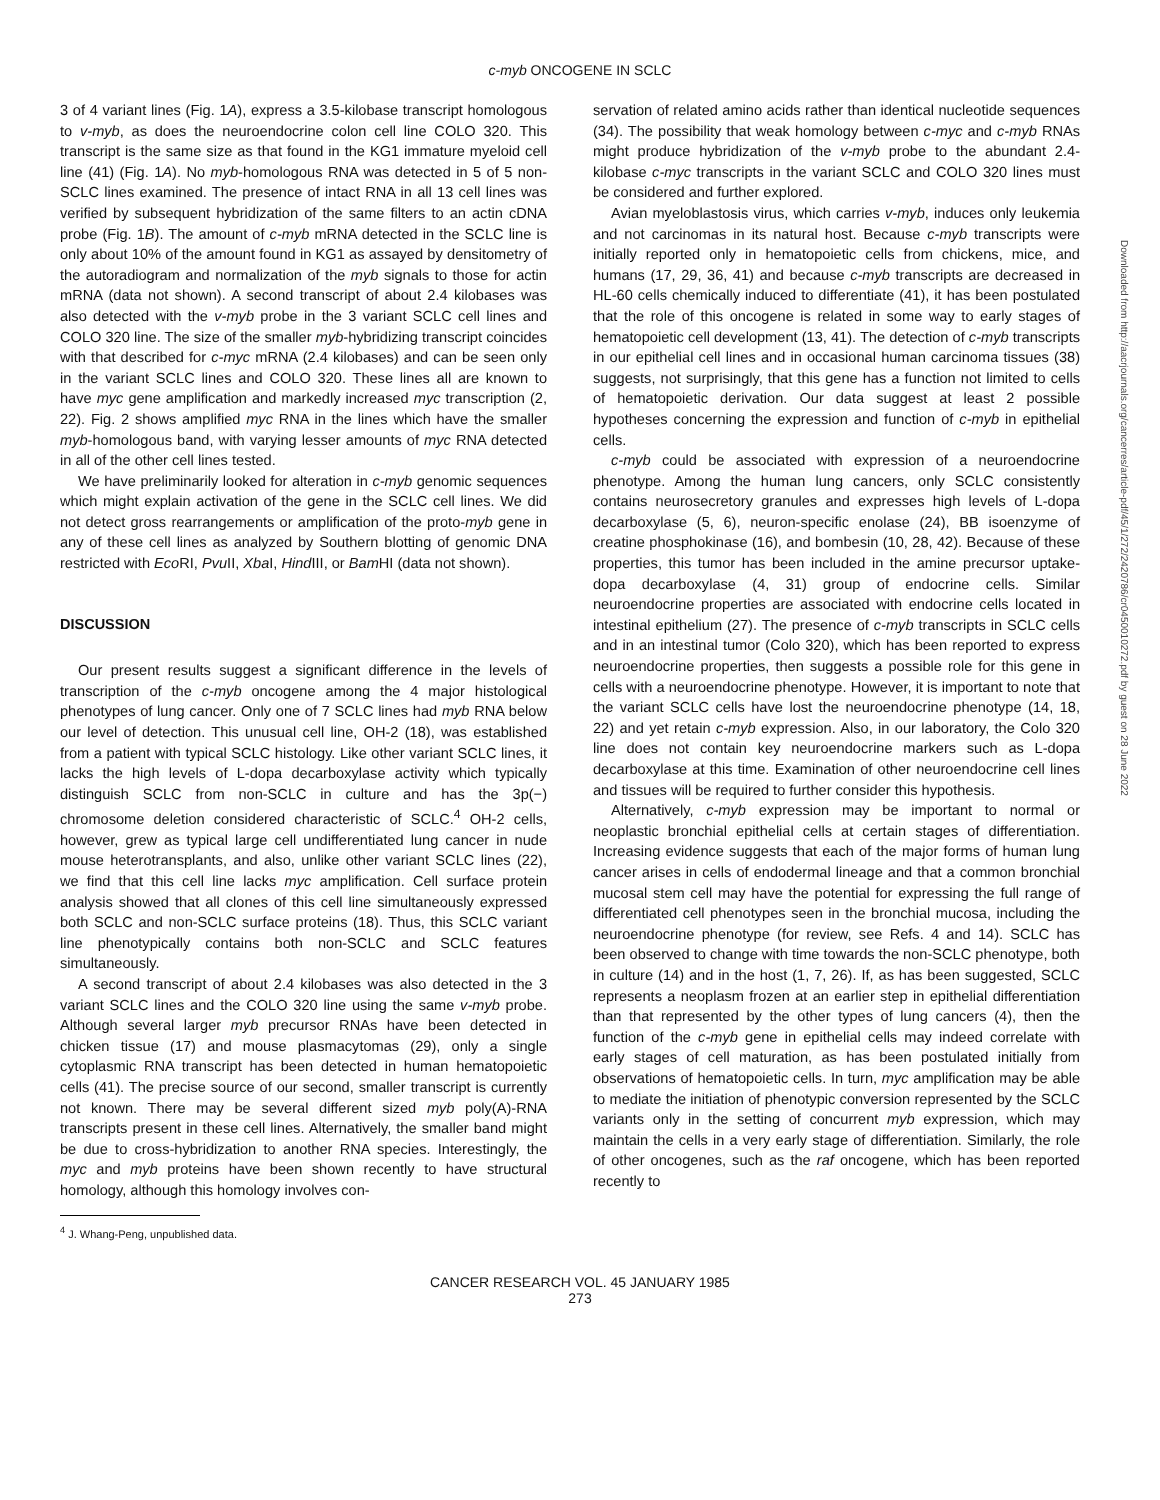c-myb ONCOGENE IN SCLC
3 of 4 variant lines (Fig. 1A), express a 3.5-kilobase transcript homologous to v-myb, as does the neuroendocrine colon cell line COLO 320. This transcript is the same size as that found in the KG1 immature myeloid cell line (41) (Fig. 1A). No myb-homologous RNA was detected in 5 of 5 non-SCLC lines examined. The presence of intact RNA in all 13 cell lines was verified by subsequent hybridization of the same filters to an actin cDNA probe (Fig. 1B). The amount of c-myb mRNA detected in the SCLC line is only about 10% of the amount found in KG1 as assayed by densitometry of the autoradiogram and normalization of the myb signals to those for actin mRNA (data not shown). A second transcript of about 2.4 kilobases was also detected with the v-myb probe in the 3 variant SCLC cell lines and COLO 320 line. The size of the smaller myb-hybridizing transcript coincides with that described for c-myc mRNA (2.4 kilobases) and can be seen only in the variant SCLC lines and COLO 320. These lines all are known to have myc gene amplification and markedly increased myc transcription (2, 22). Fig. 2 shows amplified myc RNA in the lines which have the smaller myb-homologous band, with varying lesser amounts of myc RNA detected in all of the other cell lines tested.
We have preliminarily looked for alteration in c-myb genomic sequences which might explain activation of the gene in the SCLC cell lines. We did not detect gross rearrangements or amplification of the proto-myb gene in any of these cell lines as analyzed by Southern blotting of genomic DNA restricted with Eco RI, Pvu II, Xba I, Hind III, or Bam HI (data not shown).
DISCUSSION
Our present results suggest a significant difference in the levels of transcription of the c-myb oncogene among the 4 major histological phenotypes of lung cancer. Only one of 7 SCLC lines had myb RNA below our level of detection. This unusual cell line, OH-2 (18), was established from a patient with typical SCLC histology. Like other variant SCLC lines, it lacks the high levels of L-dopa decarboxylase activity which typically distinguish SCLC from non-SCLC in culture and has the 3p(−) chromosome deletion considered characteristic of SCLC.<sup>4</sup> OH-2 cells, however, grew as typical large cell undifferentiated lung cancer in nude mouse heterotransplants, and also, unlike other variant SCLC lines (22), we find that this cell line lacks myc amplification. Cell surface protein analysis showed that all clones of this cell line simultaneously expressed both SCLC and non-SCLC surface proteins (18). Thus, this SCLC variant line phenotypically contains both non-SCLC and SCLC features simultaneously.
A second transcript of about 2.4 kilobases was also detected in the 3 variant SCLC lines and the COLO 320 line using the same v-myb probe. Although several larger myb precursor RNAs have been detected in chicken tissue (17) and mouse plasmacytomas (29), only a single cytoplasmic RNA transcript has been detected in human hematopoietic cells (41). The precise source of our second, smaller transcript is currently not known. There may be several different sized myb poly(A)-RNA transcripts present in these cell lines. Alternatively, the smaller band might be due to cross-hybridization to another RNA species. Interestingly, the myc and myb proteins have been shown recently to have structural homology, although this homology involves con-
<sup>4</sup> J. Whang-Peng, unpublished data.
servation of related amino acids rather than identical nucleotide sequences (34). The possibility that weak homology between c-myc and c-myb RNAs might produce hybridization of the v-myb probe to the abundant 2.4-kilobase c-myc transcripts in the variant SCLC and COLO 320 lines must be considered and further explored.
Avian myeloblastosis virus, which carries v-myb, induces only leukemia and not carcinomas in its natural host. Because c-myb transcripts were initially reported only in hematopoietic cells from chickens, mice, and humans (17, 29, 36, 41) and because c-myb transcripts are decreased in HL-60 cells chemically induced to differentiate (41), it has been postulated that the role of this oncogene is related in some way to early stages of hematopoietic cell development (13, 41). The detection of c-myb transcripts in our epithelial cell lines and in occasional human carcinoma tissues (38) suggests, not surprisingly, that this gene has a function not limited to cells of hematopoietic derivation. Our data suggest at least 2 possible hypotheses concerning the expression and function of c-myb in epithelial cells.
c-myb could be associated with expression of a neuroendocrine phenotype. Among the human lung cancers, only SCLC consistently contains neurosecretory granules and expresses high levels of L-dopa decarboxylase (5, 6), neuron-specific enolase (24), BB isoenzyme of creatine phosphokinase (16), and bombesin (10, 28, 42). Because of these properties, this tumor has been included in the amine precursor uptake-dopa decarboxylase (4, 31) group of endocrine cells. Similar neuroendocrine properties are associated with endocrine cells located in intestinal epithelium (27). The presence of c-myb transcripts in SCLC cells and in an intestinal tumor (Colo 320), which has been reported to express neuroendocrine properties, then suggests a possible role for this gene in cells with a neuroendocrine phenotype. However, it is important to note that the variant SCLC cells have lost the neuroendocrine phenotype (14, 18, 22) and yet retain c-myb expression. Also, in our laboratory, the Colo 320 line does not contain key neuroendocrine markers such as L-dopa decarboxylase at this time. Examination of other neuroendocrine cell lines and tissues will be required to further consider this hypothesis.
Alternatively, c-myb expression may be important to normal or neoplastic bronchial epithelial cells at certain stages of differentiation. Increasing evidence suggests that each of the major forms of human lung cancer arises in cells of endodermal lineage and that a common bronchial mucosal stem cell may have the potential for expressing the full range of differentiated cell phenotypes seen in the bronchial mucosa, including the neuroendocrine phenotype (for review, see Refs. 4 and 14). SCLC has been observed to change with time towards the non-SCLC phenotype, both in culture (14) and in the host (1, 7, 26). If, as has been suggested, SCLC represents a neoplasm frozen at an earlier step in epithelial differentiation than that represented by the other types of lung cancers (4), then the function of the c-myb gene in epithelial cells may indeed correlate with early stages of cell maturation, as has been postulated initially from observations of hematopoietic cells. In turn, myc amplification may be able to mediate the initiation of phenotypic conversion represented by the SCLC variants only in the setting of concurrent myb expression, which may maintain the cells in a very early stage of differentiation. Similarly, the role of other oncogenes, such as the raf oncogene, which has been reported recently to
CANCER RESEARCH VOL. 45 JANUARY 1985
273
Downloaded from http://aacrjournals.org/cancerres/article-pdf/45/1/272/2420786/cr0450010272.pdf by guest on 28 June 2022